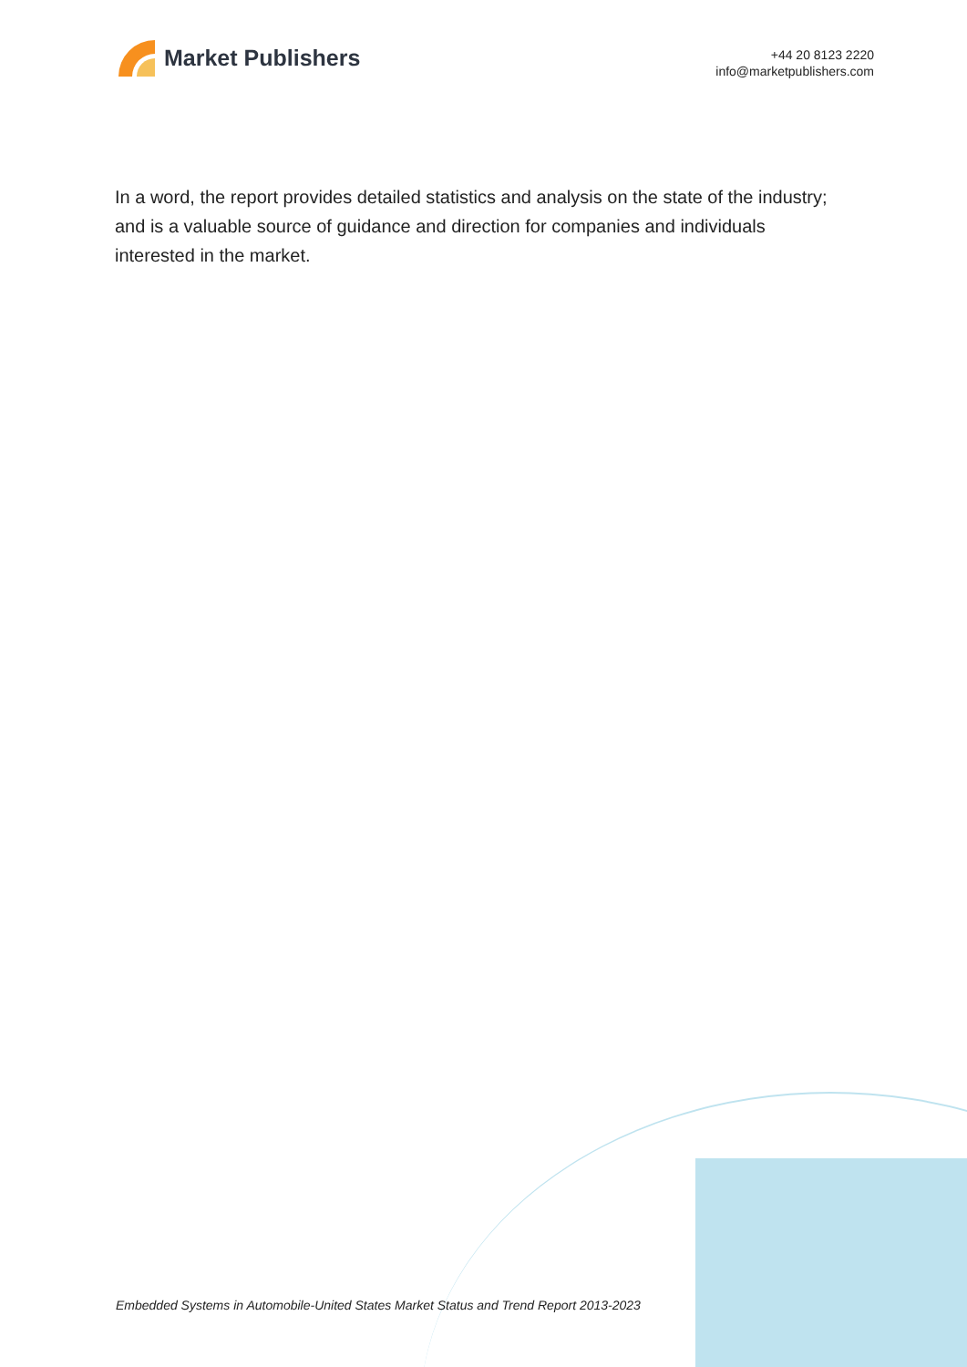Market Publishers
+44 20 8123 2220
info@marketpublishers.com
In a word, the report provides detailed statistics and analysis on the state of the industry; and is a valuable source of guidance and direction for companies and individuals interested in the market.
Embedded Systems in Automobile-United States Market Status and Trend Report 2013-2023